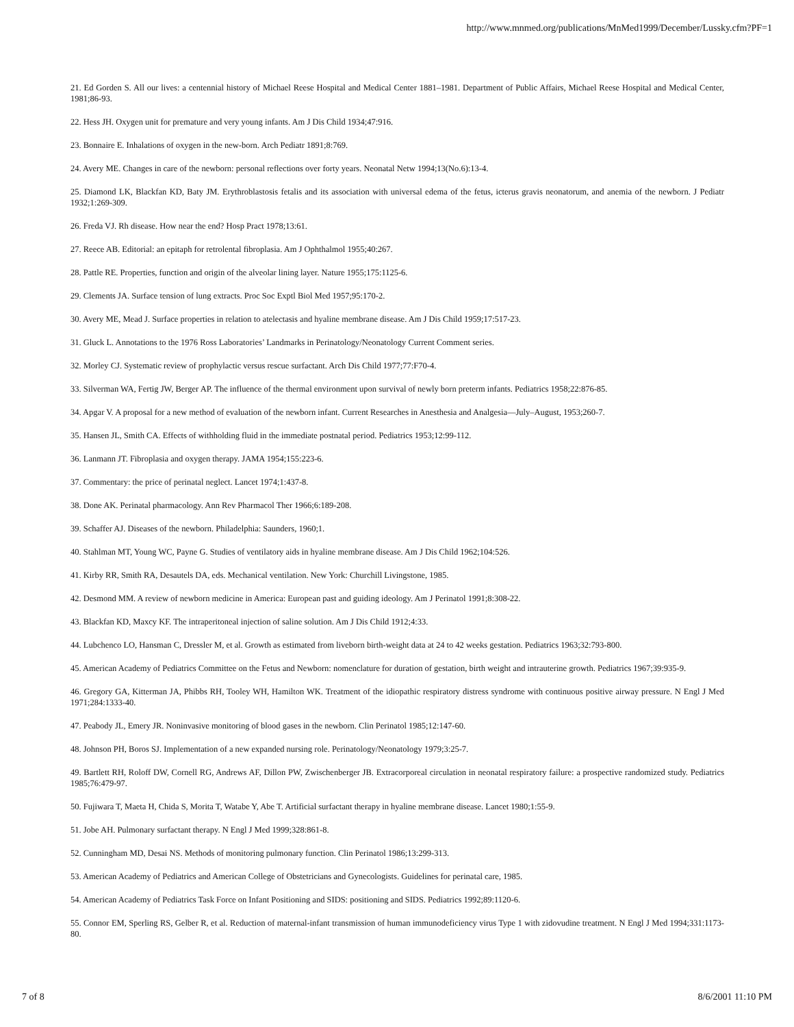http://www.mnmed.org/publications/MnMed1999/December/Lussky.cfm?PF=1
21. Ed Gorden S. All our lives: a centennial history of Michael Reese Hospital and Medical Center 1881–1981. Department of Public Affairs, Michael Reese Hospital and Medical Center, 1981;86-93.
22. Hess JH. Oxygen unit for premature and very young infants. Am J Dis Child 1934;47:916.
23. Bonnaire E. Inhalations of oxygen in the new-born. Arch Pediatr 1891;8:769.
24. Avery ME. Changes in care of the newborn: personal reflections over forty years. Neonatal Netw 1994;13(No.6):13-4.
25. Diamond LK, Blackfan KD, Baty JM. Erythroblastosis fetalis and its association with universal edema of the fetus, icterus gravis neonatorum, and anemia of the newborn. J Pediatr 1932;1:269-309.
26. Freda VJ. Rh disease. How near the end? Hosp Pract 1978;13:61.
27. Reece AB. Editorial: an epitaph for retrolental fibroplasia. Am J Ophthalmol 1955;40:267.
28. Pattle RE. Properties, function and origin of the alveolar lining layer. Nature 1955;175:1125-6.
29. Clements JA. Surface tension of lung extracts. Proc Soc Exptl Biol Med 1957;95:170-2.
30. Avery ME, Mead J. Surface properties in relation to atelectasis and hyaline membrane disease. Am J Dis Child 1959;17:517-23.
31. Gluck L. Annotations to the 1976 Ross Laboratories’ Landmarks in Perinatology/Neonatology Current Comment series.
32. Morley CJ. Systematic review of prophylactic versus rescue surfactant. Arch Dis Child 1977;77:F70-4.
33. Silverman WA, Fertig JW, Berger AP. The influence of the thermal environment upon survival of newly born preterm infants. Pediatrics 1958;22:876-85.
34. Apgar V. A proposal for a new method of evaluation of the newborn infant. Current Researches in Anesthesia and Analgesia—July–August, 1953;260-7.
35. Hansen JL, Smith CA. Effects of withholding fluid in the immediate postnatal period. Pediatrics 1953;12:99-112.
36. Lanmann JT. Fibroplasia and oxygen therapy. JAMA 1954;155:223-6.
37. Commentary: the price of perinatal neglect. Lancet 1974;1:437-8.
38. Done AK. Perinatal pharmacology. Ann Rev Pharmacol Ther 1966;6:189-208.
39. Schaffer AJ. Diseases of the newborn. Philadelphia: Saunders, 1960;1.
40. Stahlman MT, Young WC, Payne G. Studies of ventilatory aids in hyaline membrane disease. Am J Dis Child 1962;104:526.
41. Kirby RR, Smith RA, Desautels DA, eds. Mechanical ventilation. New York: Churchill Livingstone, 1985.
42. Desmond MM. A review of newborn medicine in America: European past and guiding ideology. Am J Perinatol 1991;8:308-22.
43. Blackfan KD, Maxcy KF. The intraperitoneal injection of saline solution. Am J Dis Child 1912;4:33.
44. Lubchenco LO, Hansman C, Dressler M, et al. Growth as estimated from liveborn birth-weight data at 24 to 42 weeks gestation. Pediatrics 1963;32:793-800.
45. American Academy of Pediatrics Committee on the Fetus and Newborn: nomenclature for duration of gestation, birth weight and intrauterine growth. Pediatrics 1967;39:935-9.
46. Gregory GA, Kitterman JA, Phibbs RH, Tooley WH, Hamilton WK. Treatment of the idiopathic respiratory distress syndrome with continuous positive airway pressure. N Engl J Med 1971;284:1333-40.
47. Peabody JL, Emery JR. Noninvasive monitoring of blood gases in the newborn. Clin Perinatol 1985;12:147-60.
48. Johnson PH, Boros SJ. Implementation of a new expanded nursing role. Perinatology/Neonatology 1979;3:25-7.
49. Bartlett RH, Roloff DW, Cornell RG, Andrews AF, Dillon PW, Zwischenberger JB. Extracorporeal circulation in neonatal respiratory failure: a prospective randomized study. Pediatrics 1985;76:479-97.
50. Fujiwara T, Maeta H, Chida S, Morita T, Watabe Y, Abe T. Artificial surfactant therapy in hyaline membrane disease. Lancet 1980;1:55-9.
51. Jobe AH. Pulmonary surfactant therapy. N Engl J Med 1999;328:861-8.
52. Cunningham MD, Desai NS. Methods of monitoring pulmonary function. Clin Perinatol 1986;13:299-313.
53. American Academy of Pediatrics and American College of Obstetricians and Gynecologists. Guidelines for perinatal care, 1985.
54. American Academy of Pediatrics Task Force on Infant Positioning and SIDS: positioning and SIDS. Pediatrics 1992;89:1120-6.
55. Connor EM, Sperling RS, Gelber R, et al. Reduction of maternal-infant transmission of human immunodeficiency virus Type 1 with zidovudine treatment. N Engl J Med 1994;331:1173-80.
7 of 8 8/6/2001 11:10 PM